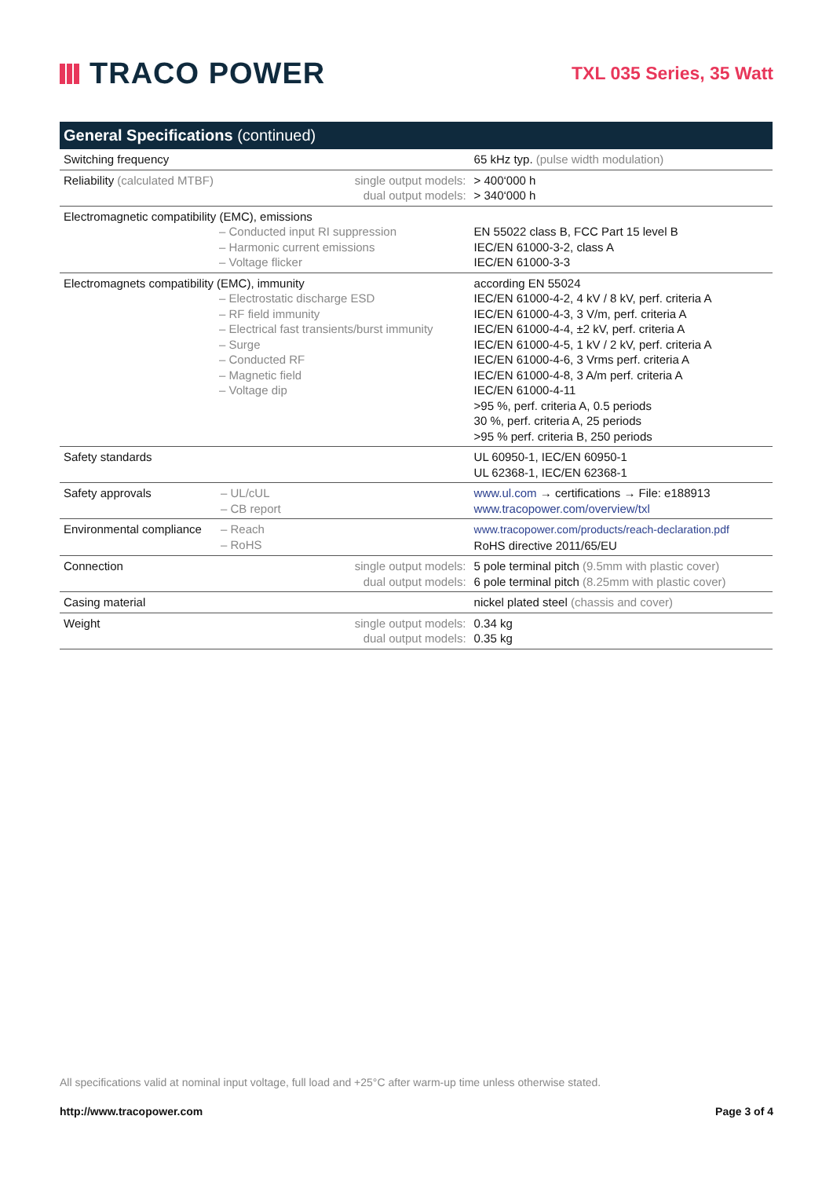TRACO POWER
TXL 035 Series, 35 Watt
| General Specifications (continued) | | | |
| --- | --- | --- | --- |
| Switching frequency | | | 65 kHz typ. (pulse width modulation) |
| Reliability (calculated MTBF) | | single output models: dual output models: | > 400‘000 h > 340‘000 h |
| Electromagnetic compatibility (EMC), emissions – Conducted input RI suppression – Harmonic current emissions – Voltage flicker | | | EN 55022 class B, FCC Part 15 level B IEC/EN 61000-3-2, class A IEC/EN 61000-3-3 |
| Electromagnets compatibility (EMC), immunity – Electrostatic discharge ESD – RF field immunity – Electrical fast transients/burst immunity – Surge – Conducted RF – Magnetic field – Voltage dip | | | according EN 55024 IEC/EN 61000-4-2, 4 kV / 8 kV, perf. criteria A IEC/EN 61000-4-3, 3 V/m, perf. criteria A IEC/EN 61000-4-4, ±2 kV, perf. criteria A IEC/EN 61000-4-5, 1 kV / 2 kV, perf. criteria A IEC/EN 61000-4-6, 3 Vrms perf. criteria A IEC/EN 61000-4-8, 3 A/m perf. criteria A IEC/EN 61000-4-11 >95 %, perf. criteria A, 0.5 periods 30 %, perf. criteria A, 25 periods >95 % perf. criteria B, 250 periods |
| Safety standards | | | UL 60950-1, IEC/EN 60950-1 UL 62368-1, IEC/EN 62368-1 |
| Safety approvals | – UL/cUL – CB report | | www.ul.com → certifications → File: e188913 www.tracopower.com/overview/txl |
| Environmental compliance | – Reach – RoHS | | www.tracopower.com/products/reach-declaration.pdf RoHS directive 2011/65/EU |
| Connection | | single output models: dual output models: | 5 pole terminal pitch (9.5mm with plastic cover) 6 pole terminal pitch (8.25mm with plastic cover) |
| Casing material | | | nickel plated steel (chassis and cover) |
| Weight | | single output models: dual output models: | 0.34 kg 0.35 kg |
All specifications valid at nominal input voltage, full load and +25°C after warm-up time unless otherwise stated.
http://www.tracopower.com Page 3 of 4